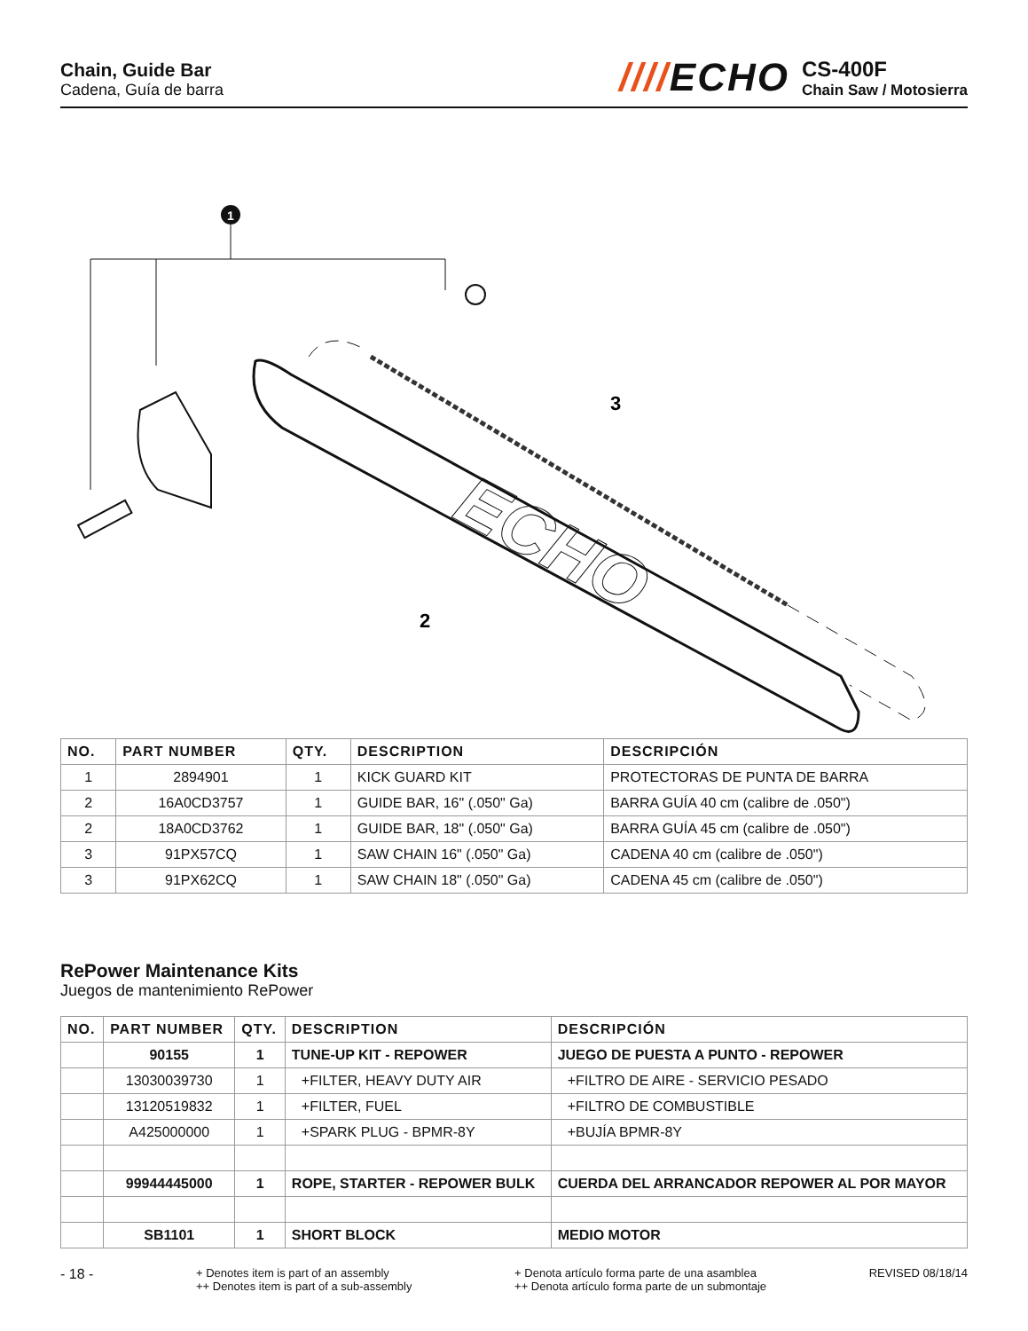Chain, Guide Bar
Cadena, Guía de barra
////ECHO
CS-400F
Chain Saw / Motosierra
1
ECHO
3
2
| NO. | PART NUMBER | QTY. | DESCRIPTION | DESCRIPCIÓN |
| --- | --- | --- | --- | --- |
| 1 | 2894901 | 1 | KICK GUARD KIT | PROTECTORAS DE PUNTA DE BARRA |
| 2 | 16A0CD3757 | 1 | GUIDE BAR, 16" (.050" Ga) | BARRA GUÍA 40 cm (calibre de .050") |
| 2 | 18A0CD3762 | 1 | GUIDE BAR, 18" (.050" Ga) | BARRA GUÍA 45 cm (calibre de .050") |
| 3 | 91PX57CQ | 1 | SAW CHAIN 16" (.050" Ga) | CADENA 40 cm (calibre de .050") |
| 3 | 91PX62CQ | 1 | SAW CHAIN 18" (.050" Ga) | CADENA 45 cm (calibre de .050") |
RePower Maintenance Kits
Juegos de mantenimiento RePower
| NO. | PART NUMBER | QTY. | DESCRIPTION | DESCRIPCIÓN |
| --- | --- | --- | --- | --- |
| | 90155 | 1 | TUNE-UP KIT - REPOWER | JUEGO DE PUESTA A PUNTO - REPOWER |
| | 13030039730 | 1 | +FILTER, HEAVY DUTY AIR | +FILTRO DE AIRE - SERVICIO PESADO |
| | 13120519832 | 1 | +FILTER, FUEL | +FILTRO DE COMBUSTIBLE |
| | A425000000 | 1 | +SPARK PLUG - BPMR-8Y | +BUJÍA BPMR-8Y |
| | 99944445000 | 1 | ROPE, STARTER - REPOWER BULK | CUERDA DEL ARRANCADOR REPOWER AL POR MAYOR |
| | SB1101 | 1 | SHORT BLOCK | MEDIO MOTOR |
- 18 -
+ Denotes item is part of an assembly
++ Denotes item is part of a sub-assembly
+ Denota artículo forma parte de una asamblea
++ Denota artículo forma parte de un submontaje
REVISED 08/18/14